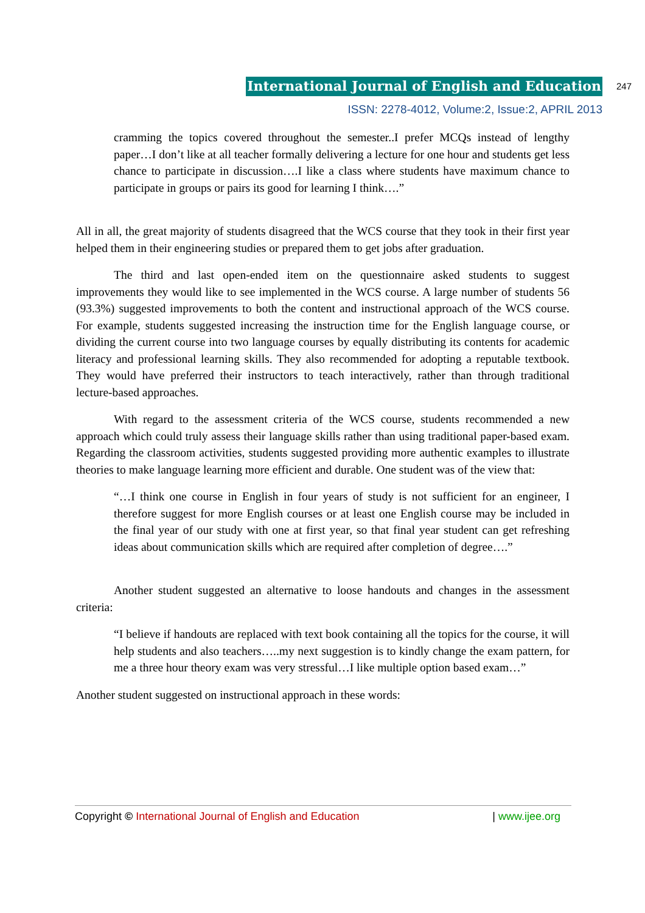International Journal of English and Education 247
ISSN: 2278-4012, Volume:2, Issue:2, APRIL 2013
cramming the topics covered throughout the semester..I prefer MCQs instead of lengthy paper…I don’t like at all teacher formally delivering a lecture for one hour and students get less chance to participate in discussion….I like a class where students have maximum chance to participate in groups or pairs its good for learning I think….”
All in all, the great majority of students disagreed that the WCS course that they took in their first year helped them in their engineering studies or prepared them to get jobs after graduation.
The third and last open-ended item on the questionnaire asked students to suggest improvements they would like to see implemented in the WCS course. A large number of students 56 (93.3%) suggested improvements to both the content and instructional approach of the WCS course. For example, students suggested increasing the instruction time for the English language course, or dividing the current course into two language courses by equally distributing its contents for academic literacy and professional learning skills. They also recommended for adopting a reputable textbook. They would have preferred their instructors to teach interactively, rather than through traditional lecture-based approaches.
With regard to the assessment criteria of the WCS course, students recommended a new approach which could truly assess their language skills rather than using traditional paper-based exam. Regarding the classroom activities, students suggested providing more authentic examples to illustrate theories to make language learning more efficient and durable. One student was of the view that:
“…I think one course in English in four years of study is not sufficient for an engineer, I therefore suggest for more English courses or at least one English course may be included in the final year of our study with one at first year, so that final year student can get refreshing ideas about communication skills which are required after completion of degree….”
Another student suggested an alternative to loose handouts and changes in the assessment criteria:
“I believe if handouts are replaced with text book containing all the topics for the course, it will help students and also teachers…..my next suggestion is to kindly change the exam pattern, for me a three hour theory exam was very stressful…I like multiple option based exam…”
Another student suggested on instructional approach in these words:
Copyright © International Journal of English and Education | www.ijee.org